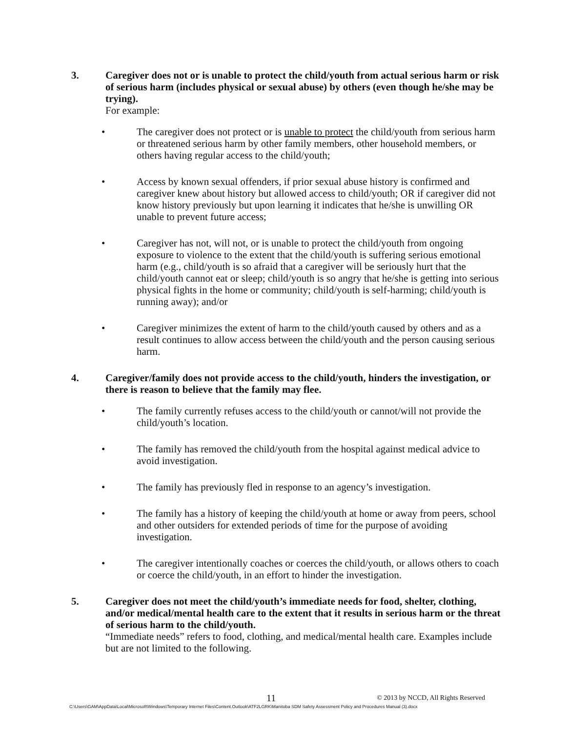3. Caregiver does not or is unable to protect the child/youth from actual serious harm or risk of serious harm (includes physical or sexual abuse) by others (even though he/she may be trying).
For example:
• The caregiver does not protect or is unable to protect the child/youth from serious harm or threatened serious harm by other family members, other household members, or others having regular access to the child/youth;
• Access by known sexual offenders, if prior sexual abuse history is confirmed and caregiver knew about history but allowed access to child/youth; OR if caregiver did not know history previously but upon learning it indicates that he/she is unwilling OR unable to prevent future access;
• Caregiver has not, will not, or is unable to protect the child/youth from ongoing exposure to violence to the extent that the child/youth is suffering serious emotional harm (e.g., child/youth is so afraid that a caregiver will be seriously hurt that the child/youth cannot eat or sleep; child/youth is so angry that he/she is getting into serious physical fights in the home or community; child/youth is self-harming; child/youth is running away); and/or
• Caregiver minimizes the extent of harm to the child/youth caused by others and as a result continues to allow access between the child/youth and the person causing serious harm.
4. Caregiver/family does not provide access to the child/youth, hinders the investigation, or there is reason to believe that the family may flee.
• The family currently refuses access to the child/youth or cannot/will not provide the child/youth’s location.
• The family has removed the child/youth from the hospital against medical advice to avoid investigation.
• The family has previously fled in response to an agency’s investigation.
• The family has a history of keeping the child/youth at home or away from peers, school and other outsiders for extended periods of time for the purpose of avoiding investigation.
• The caregiver intentionally coaches or coerces the child/youth, or allows others to coach or coerce the child/youth, in an effort to hinder the investigation.
5. Caregiver does not meet the child/youth’s immediate needs for food, shelter, clothing, and/or medical/mental health care to the extent that it results in serious harm or the threat of serious harm to the child/youth.
“Immediate needs” refers to food, clothing, and medical/mental health care. Examples include but are not limited to the following.
11 © 2013 by NCCD, All Rights Reserved
C:\Users\GAM\AppData\Local\Microsoft\Windows\Temporary Internet Files\Content.Outlook\ATF2LGRK\Manitoba SDM Safety Assessment Policy and Procedures Manual (3).docx